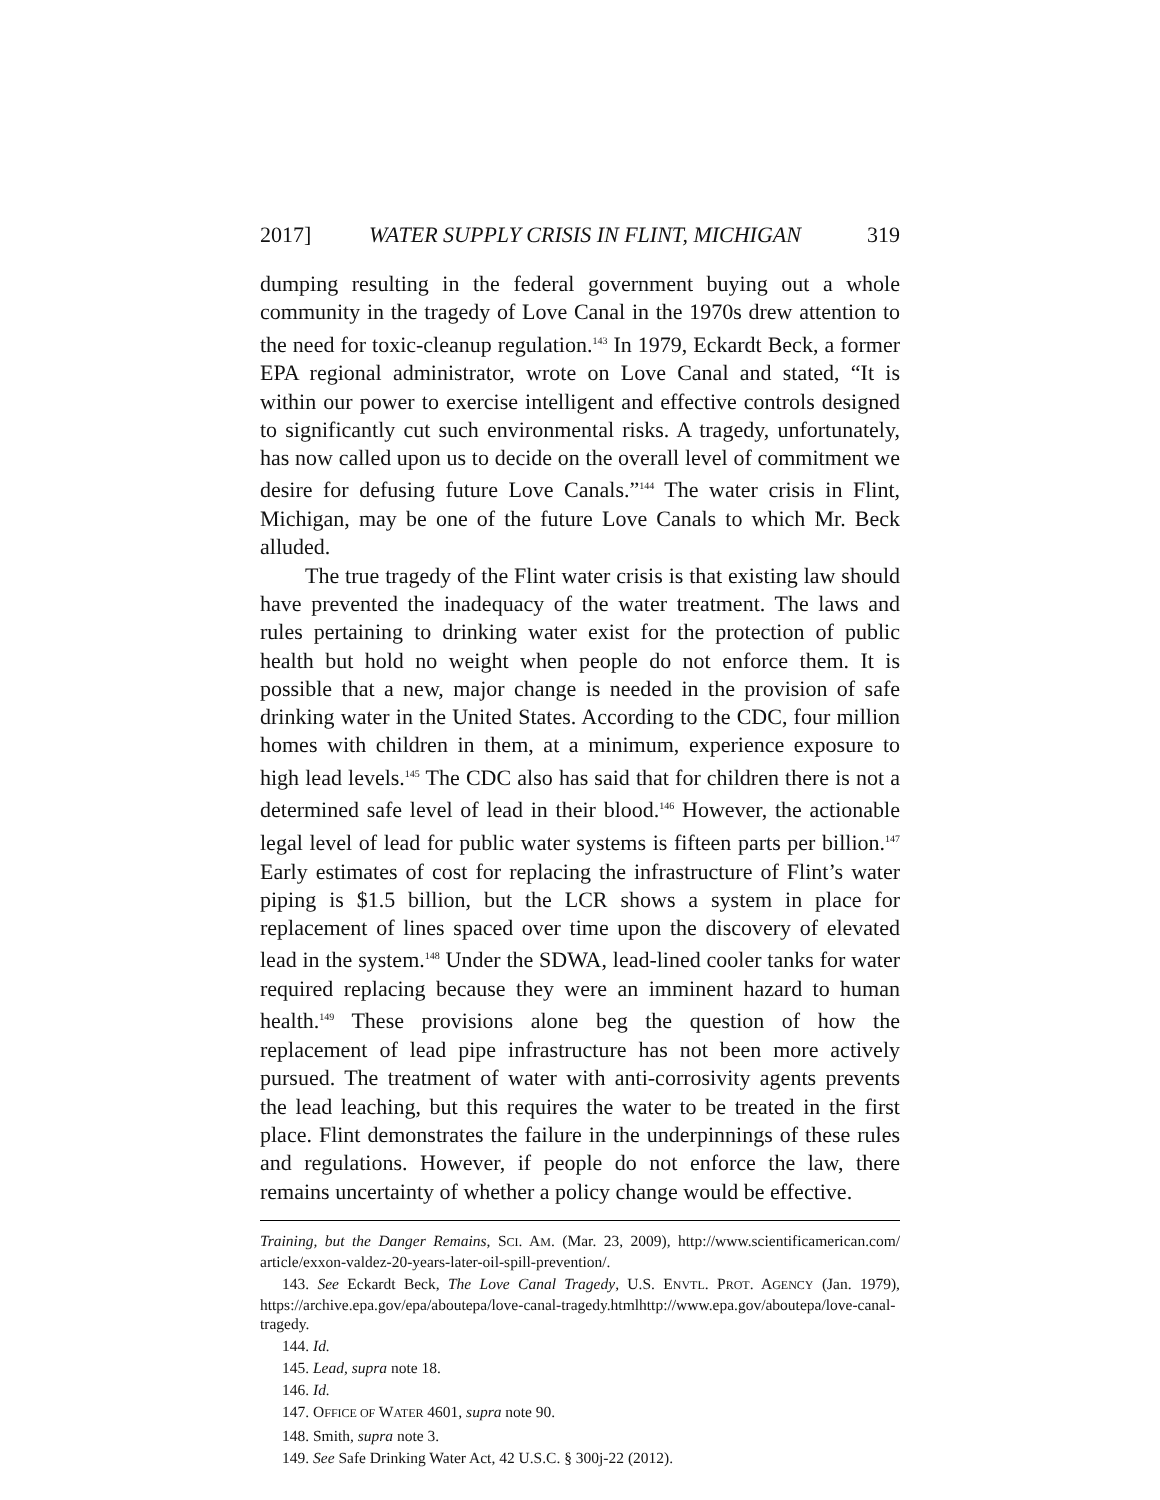2017] WATER SUPPLY CRISIS IN FLINT, MICHIGAN 319
dumping resulting in the federal government buying out a whole community in the tragedy of Love Canal in the 1970s drew attention to the need for toxic-cleanup regulation.<sup>143</sup> In 1979, Eckardt Beck, a former EPA regional administrator, wrote on Love Canal and stated, “It is within our power to exercise intelligent and effective controls designed to significantly cut such environmental risks. A tragedy, unfortunately, has now called upon us to decide on the overall level of commitment we desire for defusing future Love Canals.”<sup>144</sup> The water crisis in Flint, Michigan, may be one of the future Love Canals to which Mr. Beck alluded.
The true tragedy of the Flint water crisis is that existing law should have prevented the inadequacy of the water treatment. The laws and rules pertaining to drinking water exist for the protection of public health but hold no weight when people do not enforce them. It is possible that a new, major change is needed in the provision of safe drinking water in the United States. According to the CDC, four million homes with children in them, at a minimum, experience exposure to high lead levels.<sup>145</sup> The CDC also has said that for children there is not a determined safe level of lead in their blood.<sup>146</sup> However, the actionable legal level of lead for public water systems is fifteen parts per billion.<sup>147</sup> Early estimates of cost for replacing the infrastructure of Flint’s water piping is $1.5 billion, but the LCR shows a system in place for replacement of lines spaced over time upon the discovery of elevated lead in the system.<sup>148</sup> Under the SDWA, lead-lined cooler tanks for water required replacing because they were an imminent hazard to human health.<sup>149</sup> These provisions alone beg the question of how the replacement of lead pipe infrastructure has not been more actively pursued. The treatment of water with anti-corrosivity agents prevents the lead leaching, but this requires the water to be treated in the first place. Flint demonstrates the failure in the underpinnings of these rules and regulations. However, if people do not enforce the law, there remains uncertainty of whether a policy change would be effective.
Training, but the Danger Remains, SCI. AM. (Mar. 23, 2009), http://www.scientificamerican.com/ article/exxon-valdez-20-years-later-oil-spill-prevention/.
143. See Eckardt Beck, The Love Canal Tragedy, U.S. ENVTL. PROT. AGENCY (Jan. 1979), https://archive.epa.gov/epa/aboutepa/love-canal-tragedy.htmlhttp://www.epa.gov/aboutepa/love-canal-tragedy.
144. Id.
145. Lead, supra note 18.
146. Id.
147. OFFICE OF WATER 4601, supra note 90.
148. Smith, supra note 3.
149. See Safe Drinking Water Act, 42 U.S.C. § 300j-22 (2012).